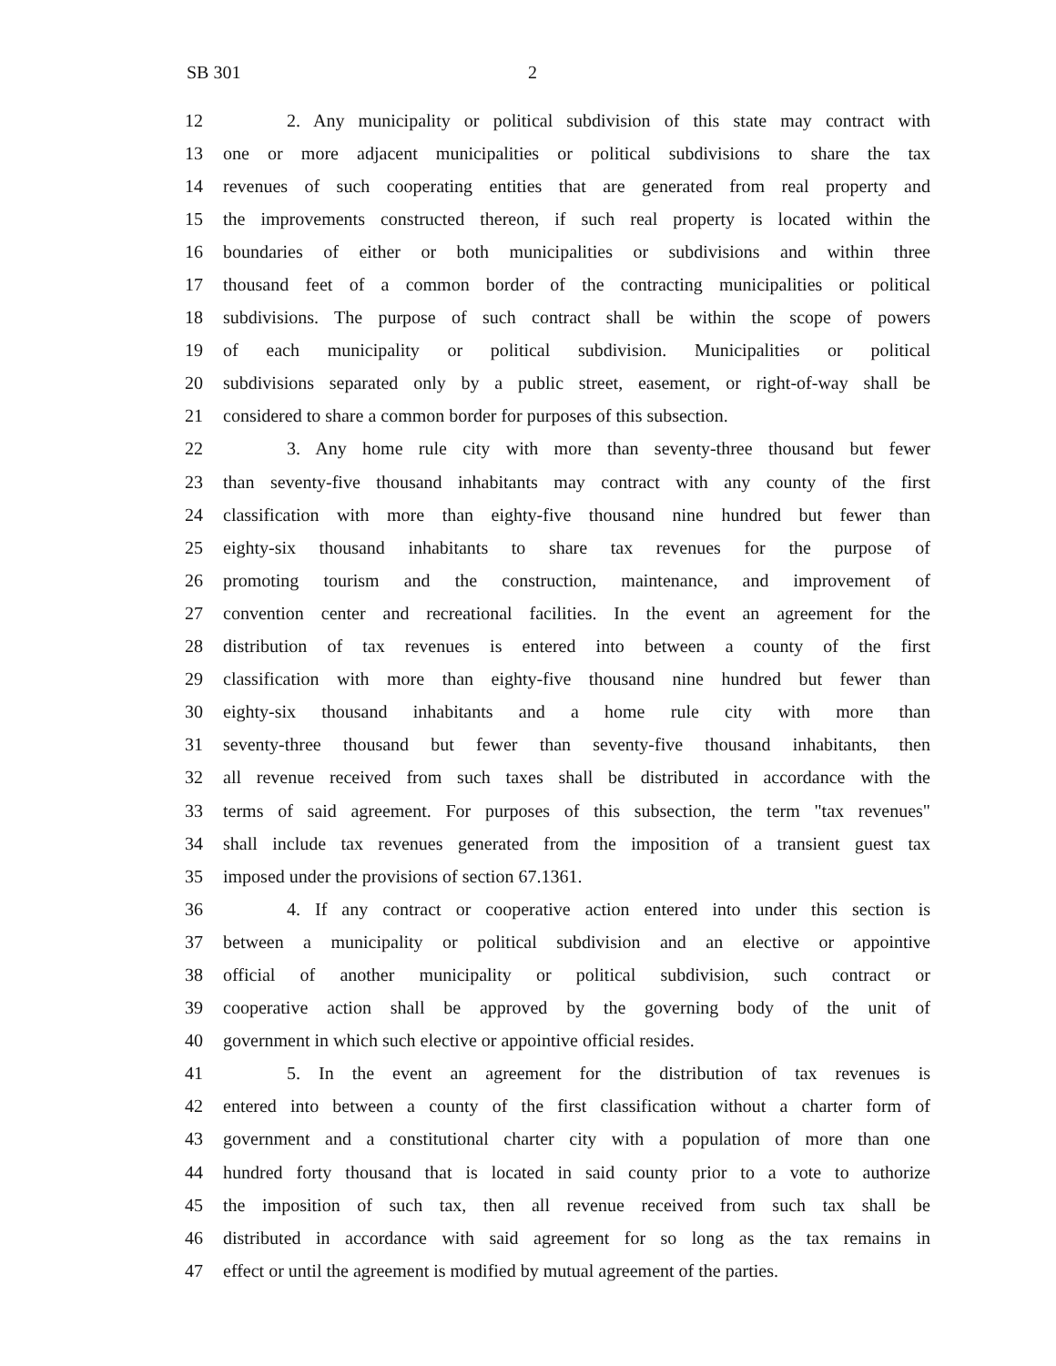SB 301 2
12 2. Any municipality or political subdivision of this state may contract with
13 one or more adjacent municipalities or political subdivisions to share the tax
14 revenues of such cooperating entities that are generated from real property and
15 the improvements constructed thereon, if such real property is located within the
16 boundaries of either or both municipalities or subdivisions and within three
17 thousand feet of a common border of the contracting municipalities or political
18 subdivisions. The purpose of such contract shall be within the scope of powers
19 of each municipality or political subdivision. Municipalities or political
20 subdivisions separated only by a public street, easement, or right-of-way shall be
21 considered to share a common border for purposes of this subsection.
22 3. Any home rule city with more than seventy-three thousand but fewer
23 than seventy-five thousand inhabitants may contract with any county of the first
24 classification with more than eighty-five thousand nine hundred but fewer than
25 eighty-six thousand inhabitants to share tax revenues for the purpose of
26 promoting tourism and the construction, maintenance, and improvement of
27 convention center and recreational facilities. In the event an agreement for the
28 distribution of tax revenues is entered into between a county of the first
29 classification with more than eighty-five thousand nine hundred but fewer than
30 eighty-six thousand inhabitants and a home rule city with more than
31 seventy-three thousand but fewer than seventy-five thousand inhabitants, then
32 all revenue received from such taxes shall be distributed in accordance with the
33 terms of said agreement. For purposes of this subsection, the term "tax revenues"
34 shall include tax revenues generated from the imposition of a transient guest tax
35 imposed under the provisions of section 67.1361.
36 4. If any contract or cooperative action entered into under this section is
37 between a municipality or political subdivision and an elective or appointive
38 official of another municipality or political subdivision, such contract or
39 cooperative action shall be approved by the governing body of the unit of
40 government in which such elective or appointive official resides.
41 5. In the event an agreement for the distribution of tax revenues is
42 entered into between a county of the first classification without a charter form of
43 government and a constitutional charter city with a population of more than one
44 hundred forty thousand that is located in said county prior to a vote to authorize
45 the imposition of such tax, then all revenue received from such tax shall be
46 distributed in accordance with said agreement for so long as the tax remains in
47 effect or until the agreement is modified by mutual agreement of the parties.